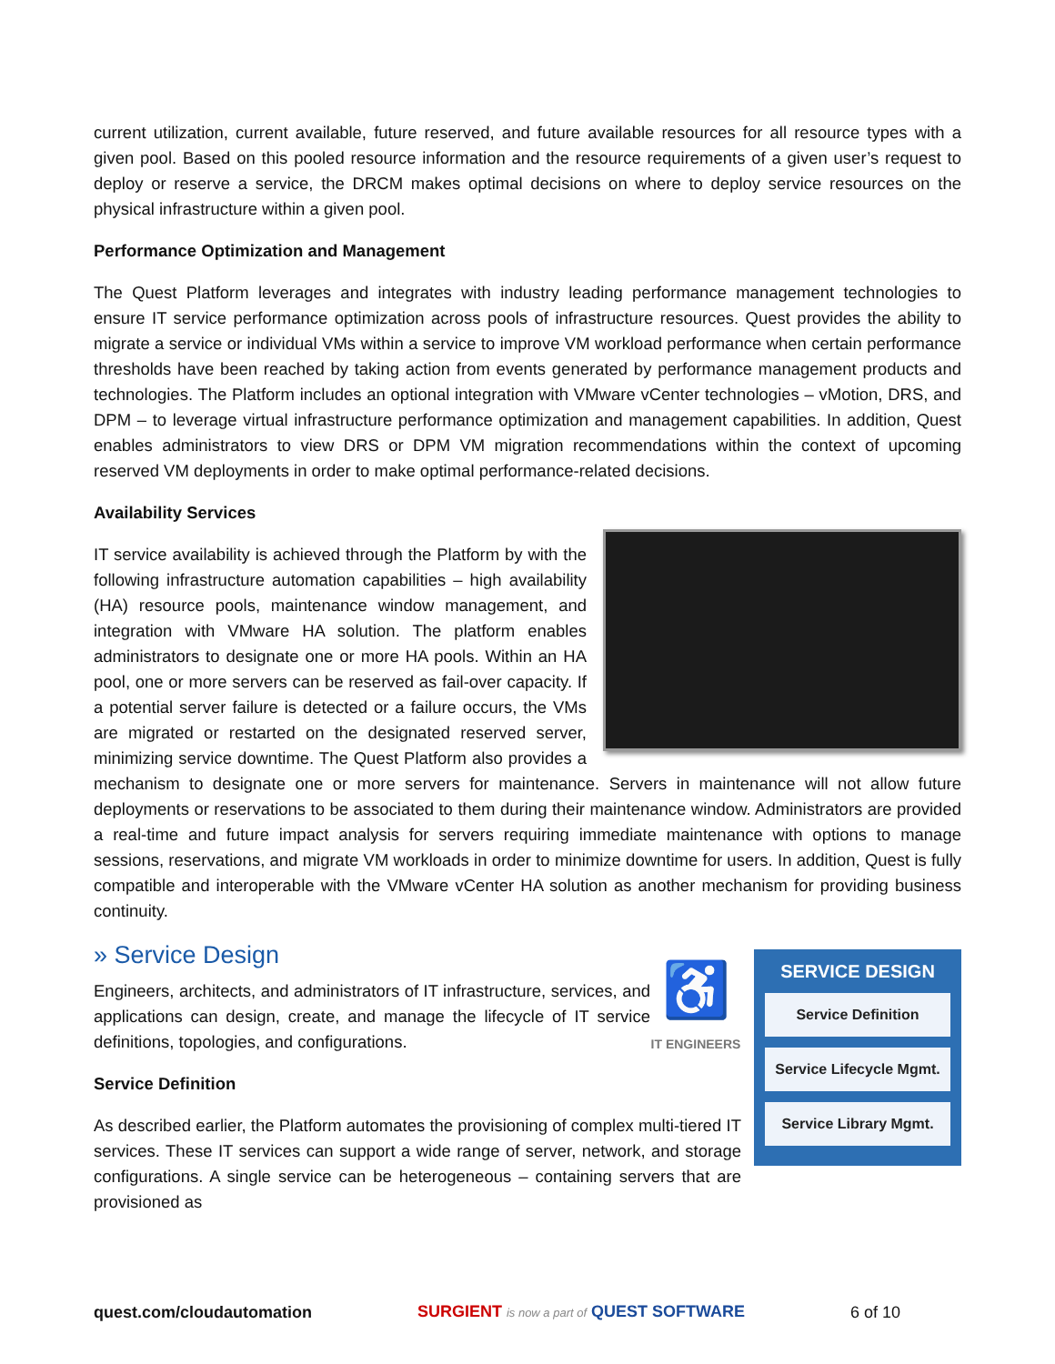current utilization, current available, future reserved, and future available resources for all resource types with a given pool. Based on this pooled resource information and the resource requirements of a given user’s request to deploy or reserve a service, the DRCM makes optimal decisions on where to deploy service resources on the physical infrastructure within a given pool.
Performance Optimization and Management
The Quest Platform leverages and integrates with industry leading performance management technologies to ensure IT service performance optimization across pools of infrastructure resources. Quest provides the ability to migrate a service or individual VMs within a service to improve VM workload performance when certain performance thresholds have been reached by taking action from events generated by performance management products and technologies. The Platform includes an optional integration with VMware vCenter technologies – vMotion, DRS, and DPM – to leverage virtual infrastructure performance optimization and management capabilities. In addition, Quest enables administrators to view DRS or DPM VM migration recommendations within the context of upcoming reserved VM deployments in order to make optimal performance-related decisions.
Availability Services
IT service availability is achieved through the Platform by with the following infrastructure automation capabilities – high availability (HA) resource pools, maintenance window management, and integration with VMware HA solution. The platform enables administrators to designate one or more HA pools. Within an HA pool, one or more servers can be reserved as fail-over capacity. If a potential server failure is detected or a failure occurs, the VMs are migrated or restarted on the designated reserved server, minimizing service downtime. The Quest Platform also provides a mechanism to designate one or more servers for maintenance. Servers in maintenance will not allow future deployments or reservations to be associated to them during their maintenance window. Administrators are provided a real-time and future impact analysis for servers requiring immediate maintenance with options to manage sessions, reservations, and migrate VM workloads in order to minimize downtime for users. In addition, Quest is fully compatible and interoperable with the VMware vCenter HA solution as another mechanism for providing business continuity.
» Service Design
SERVICE DESIGN
Service Definition
Service Lifecycle Mgmt.
Service Library Mgmt.
♿
IT ENGINEERS
Engineers, architects, and administrators of IT infrastructure, services, and applications can design, create, and manage the lifecycle of IT service definitions, topologies, and configurations.
Service Definition
As described earlier, the Platform automates the provisioning of complex multi-tiered IT services. These IT services can support a wide range of server, network, and storage configurations. A single service can be heterogeneous – containing servers that are provisioned as
quest.com/cloudautomation SURGIENT is now a part of QUEST SOFTWARE 6 of 10